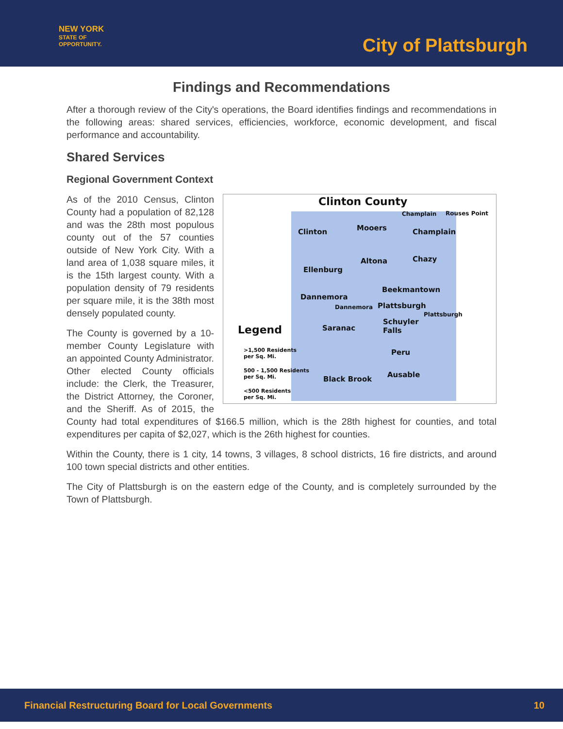NEW YORK
STATE OF
OPPORTUNITY.
City of Plattsburgh
Findings and Recommendations
After a thorough review of the City's operations, the Board identifies findings and recommendations in the following areas: shared services, efficiencies, workforce, economic development, and fiscal performance and accountability.
Shared Services
Regional Government Context
Clinton County
Champlain Rouses Point
Clinton Mooers Champlain
Altona Chazy
Ellenburg
Beekmantown
Dannemora
Dannemora Plattsburgh
Plattsburgh
Legend Saranac
Schuyler
Falls
Peru
>1,500 Residents
per Sq. Mi.
500 - 1,500 Residents
per Sq. Mi.
Black Brook
Ausable
<500 Residents
per Sq. Mi.
As of the 2010 Census, Clinton County had a population of 82,128 and was the 28th most populous county out of the 57 counties outside of New York City. With a land area of 1,038 square miles, it is the 15th largest county. With a population density of 79 residents per square mile, it is the 38th most densely populated county.
The County is governed by a 10-member County Legislature with an appointed County Administrator. Other elected County officials include: the Clerk, the Treasurer, the District Attorney, the Coroner, and the Sheriff. As of 2015, the County had total expenditures of $166.5 million, which is the 28th highest for counties, and total expenditures per capita of $2,027, which is the 26th highest for counties.
Within the County, there is 1 city, 14 towns, 3 villages, 8 school districts, 16 fire districts, and around 100 town special districts and other entities.
The City of Plattsburgh is on the eastern edge of the County, and is completely surrounded by the Town of Plattsburgh.
Financial Restructuring Board for Local Governments 10